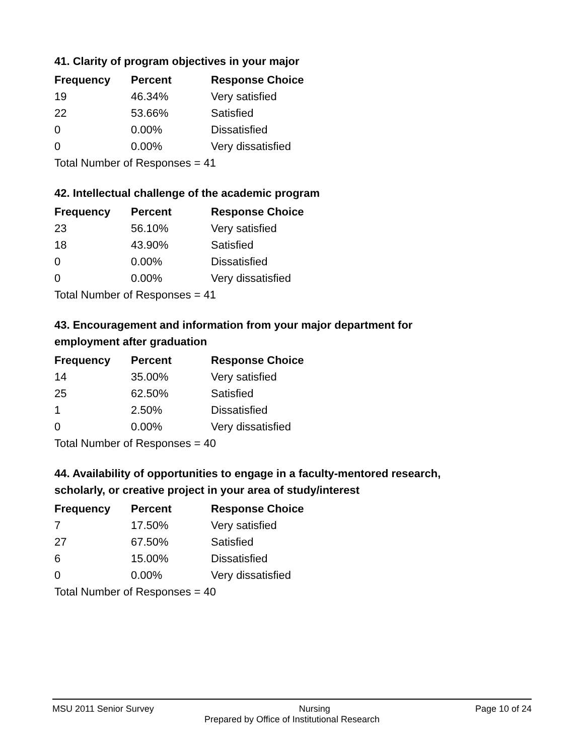41. Clarity of program objectives in your major
| Frequency | Percent | Response Choice |
| --- | --- | --- |
| 19 | 46.34% | Very satisfied |
| 22 | 53.66% | Satisfied |
| 0 | 0.00% | Dissatisfied |
| 0 | 0.00% | Very dissatisfied |
| Total Number of Responses = 41 | | |
42. Intellectual challenge of the academic program
| Frequency | Percent | Response Choice |
| --- | --- | --- |
| 23 | 56.10% | Very satisfied |
| 18 | 43.90% | Satisfied |
| 0 | 0.00% | Dissatisfied |
| 0 | 0.00% | Very dissatisfied |
| Total Number of Responses = 41 | | |
43. Encouragement and information from your major department for employment after graduation
| Frequency | Percent | Response Choice |
| --- | --- | --- |
| 14 | 35.00% | Very satisfied |
| 25 | 62.50% | Satisfied |
| 1 | 2.50% | Dissatisfied |
| 0 | 0.00% | Very dissatisfied |
| Total Number of Responses = 40 | | |
44. Availability of opportunities to engage in a faculty-mentored research, scholarly, or creative project in your area of study/interest
| Frequency | Percent | Response Choice |
| --- | --- | --- |
| 7 | 17.50% | Very satisfied |
| 27 | 67.50% | Satisfied |
| 6 | 15.00% | Dissatisfied |
| 0 | 0.00% | Very dissatisfied |
| Total Number of Responses = 40 | | |
MSU 2011 Senior Survey Nursing Page 10 of 24
Prepared by Office of Institutional Research